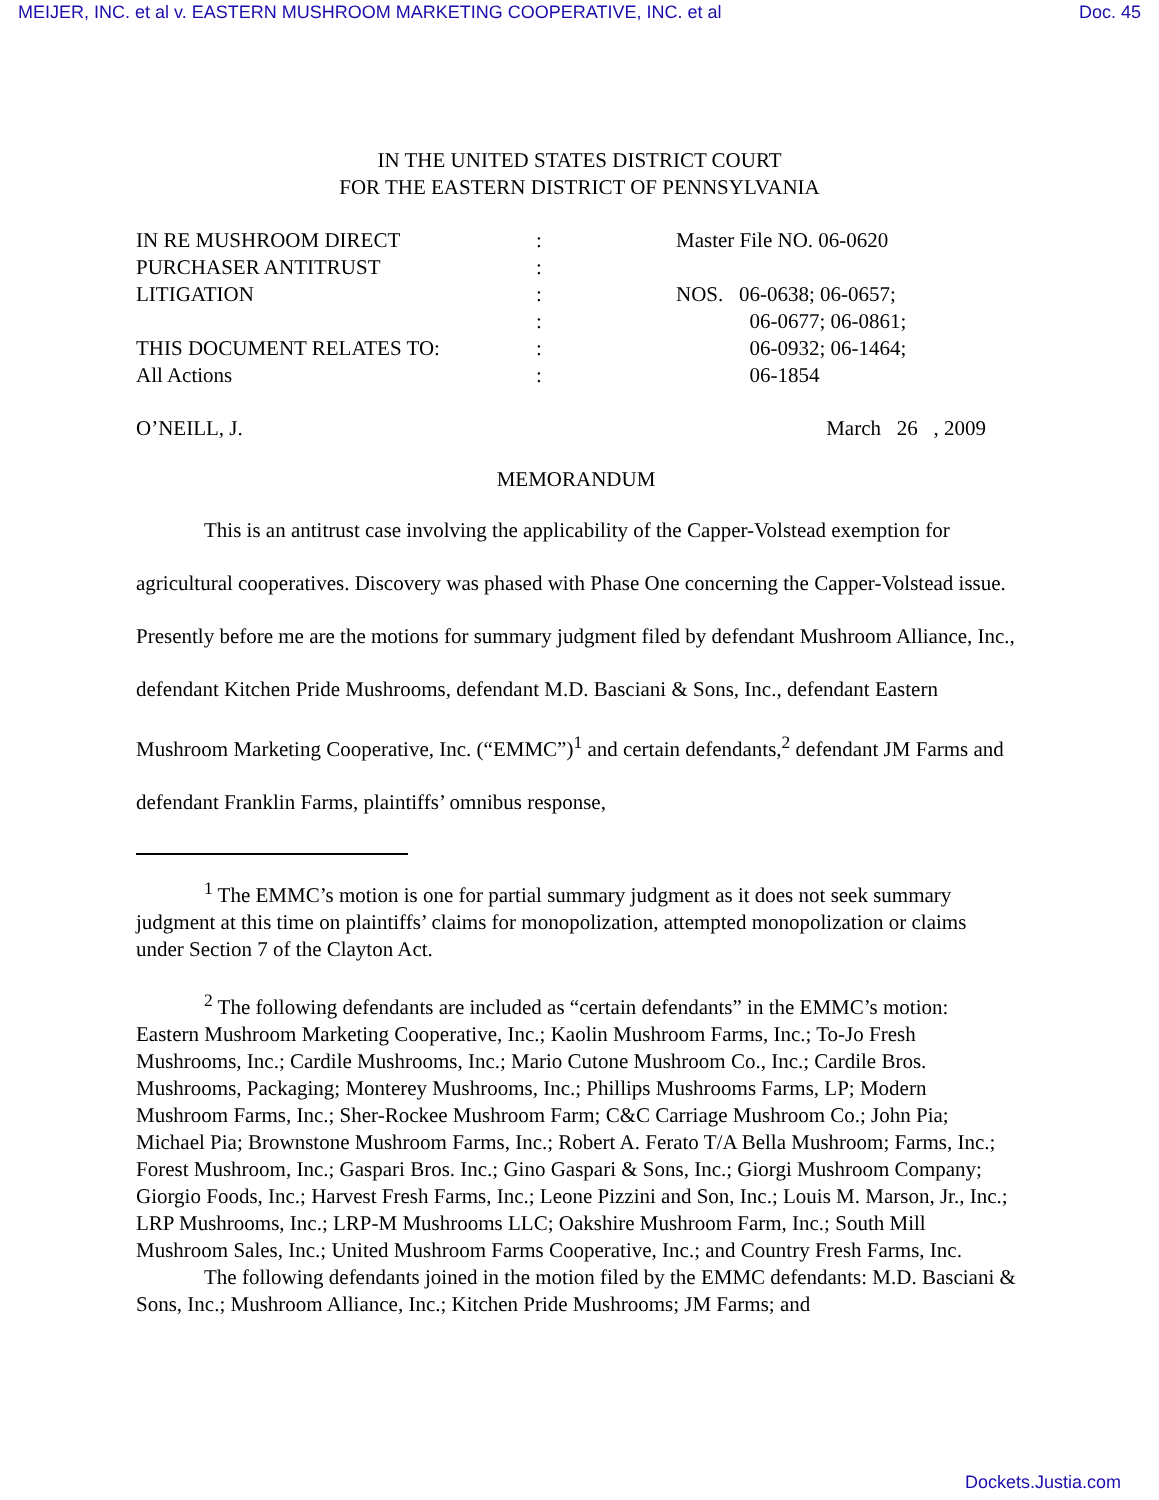MEIJER, INC. et al v. EASTERN MUSHROOM MARKETING COOPERATIVE, INC. et al Doc. 45
IN THE UNITED STATES DISTRICT COURT
FOR THE EASTERN DISTRICT OF PENNSYLVANIA
| IN RE MUSHROOM DIRECT PURCHASER ANTITRUST LITIGATION THIS DOCUMENT RELATES TO: All Actions | : : : : : : | Master File NO. 06-0620 NOS. 06-0638; 06-0657; 06-0677; 06-0861; 06-0932; 06-1464; 06-1854 |
O’NEILL, J. March 26 , 2009
MEMORANDUM
This is an antitrust case involving the applicability of the Capper-Volstead exemption for agricultural cooperatives. Discovery was phased with Phase One concerning the Capper-Volstead issue. Presently before me are the motions for summary judgment filed by defendant Mushroom Alliance, Inc., defendant Kitchen Pride Mushrooms, defendant M.D. Basciani & Sons, Inc., defendant Eastern Mushroom Marketing Cooperative, Inc. (“EMMC”)<sup>1</sup> and certain defendants,<sup>2</sup> defendant JM Farms and defendant Franklin Farms, plaintiffs’ omnibus response,
<sup>1</sup> The EMMC’s motion is one for partial summary judgment as it does not seek summary judgment at this time on plaintiffs’ claims for monopolization, attempted monopolization or claims under Section 7 of the Clayton Act.
<sup>2</sup> The following defendants are included as “certain defendants” in the EMMC’s motion: Eastern Mushroom Marketing Cooperative, Inc.; Kaolin Mushroom Farms, Inc.; To-Jo Fresh Mushrooms, Inc.; Cardile Mushrooms, Inc.; Mario Cutone Mushroom Co., Inc.; Cardile Bros. Mushrooms, Packaging; Monterey Mushrooms, Inc.; Phillips Mushrooms Farms, LP; Modern Mushroom Farms, Inc.; Sher-Rockee Mushroom Farm; C&C Carriage Mushroom Co.; John Pia; Michael Pia; Brownstone Mushroom Farms, Inc.; Robert A. Ferato T/A Bella Mushroom; Farms, Inc.; Forest Mushroom, Inc.; Gaspari Bros. Inc.; Gino Gaspari & Sons, Inc.; Giorgi Mushroom Company; Giorgio Foods, Inc.; Harvest Fresh Farms, Inc.; Leone Pizzini and Son, Inc.; Louis M. Marson, Jr., Inc.; LRP Mushrooms, Inc.; LRP-M Mushrooms LLC; Oakshire Mushroom Farm, Inc.; South Mill Mushroom Sales, Inc.; United Mushroom Farms Cooperative, Inc.; and Country Fresh Farms, Inc.
The following defendants joined in the motion filed by the EMMC defendants: M.D. Basciani & Sons, Inc.; Mushroom Alliance, Inc.; Kitchen Pride Mushrooms; JM Farms; and
Dockets.Justia.com